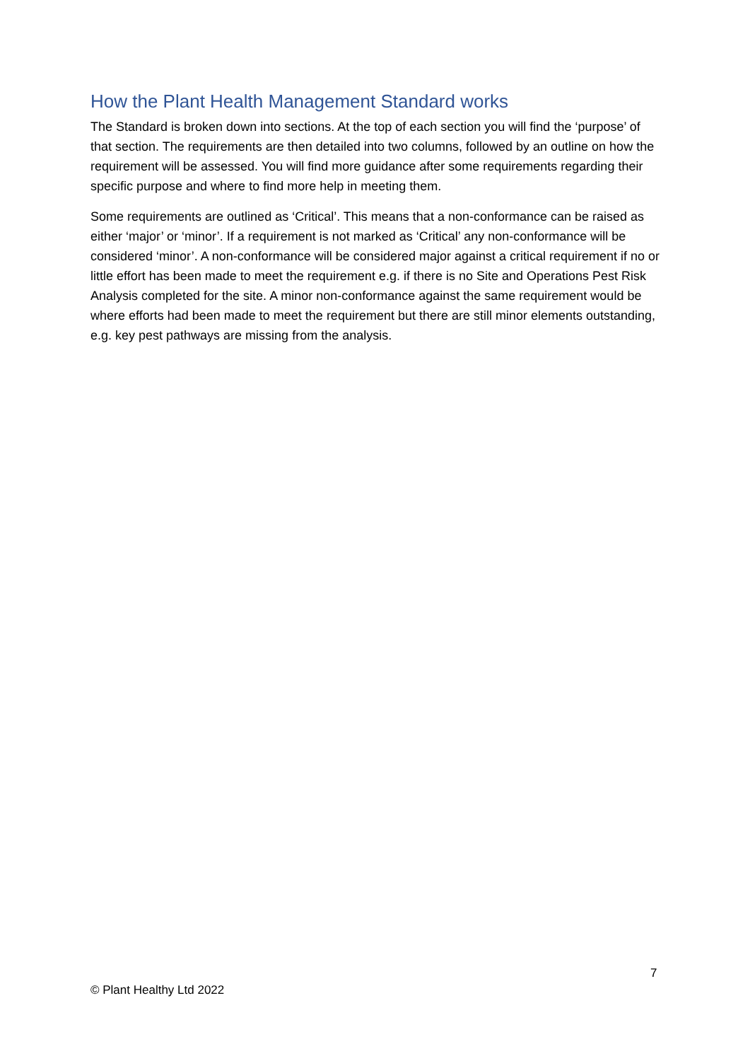How the Plant Health Management Standard works
The Standard is broken down into sections. At the top of each section you will find the ‘purpose’ of that section. The requirements are then detailed into two columns, followed by an outline on how the requirement will be assessed. You will find more guidance after some requirements regarding their specific purpose and where to find more help in meeting them.
Some requirements are outlined as ‘Critical’. This means that a non-conformance can be raised as either ‘major’ or ‘minor’. If a requirement is not marked as ‘Critical’ any non-conformance will be considered ‘minor’. A non-conformance will be considered major against a critical requirement if no or little effort has been made to meet the requirement e.g. if there is no Site and Operations Pest Risk Analysis completed for the site. A minor non-conformance against the same requirement would be where efforts had been made to meet the requirement but there are still minor elements outstanding, e.g. key pest pathways are missing from the analysis.
7
© Plant Healthy Ltd 2022